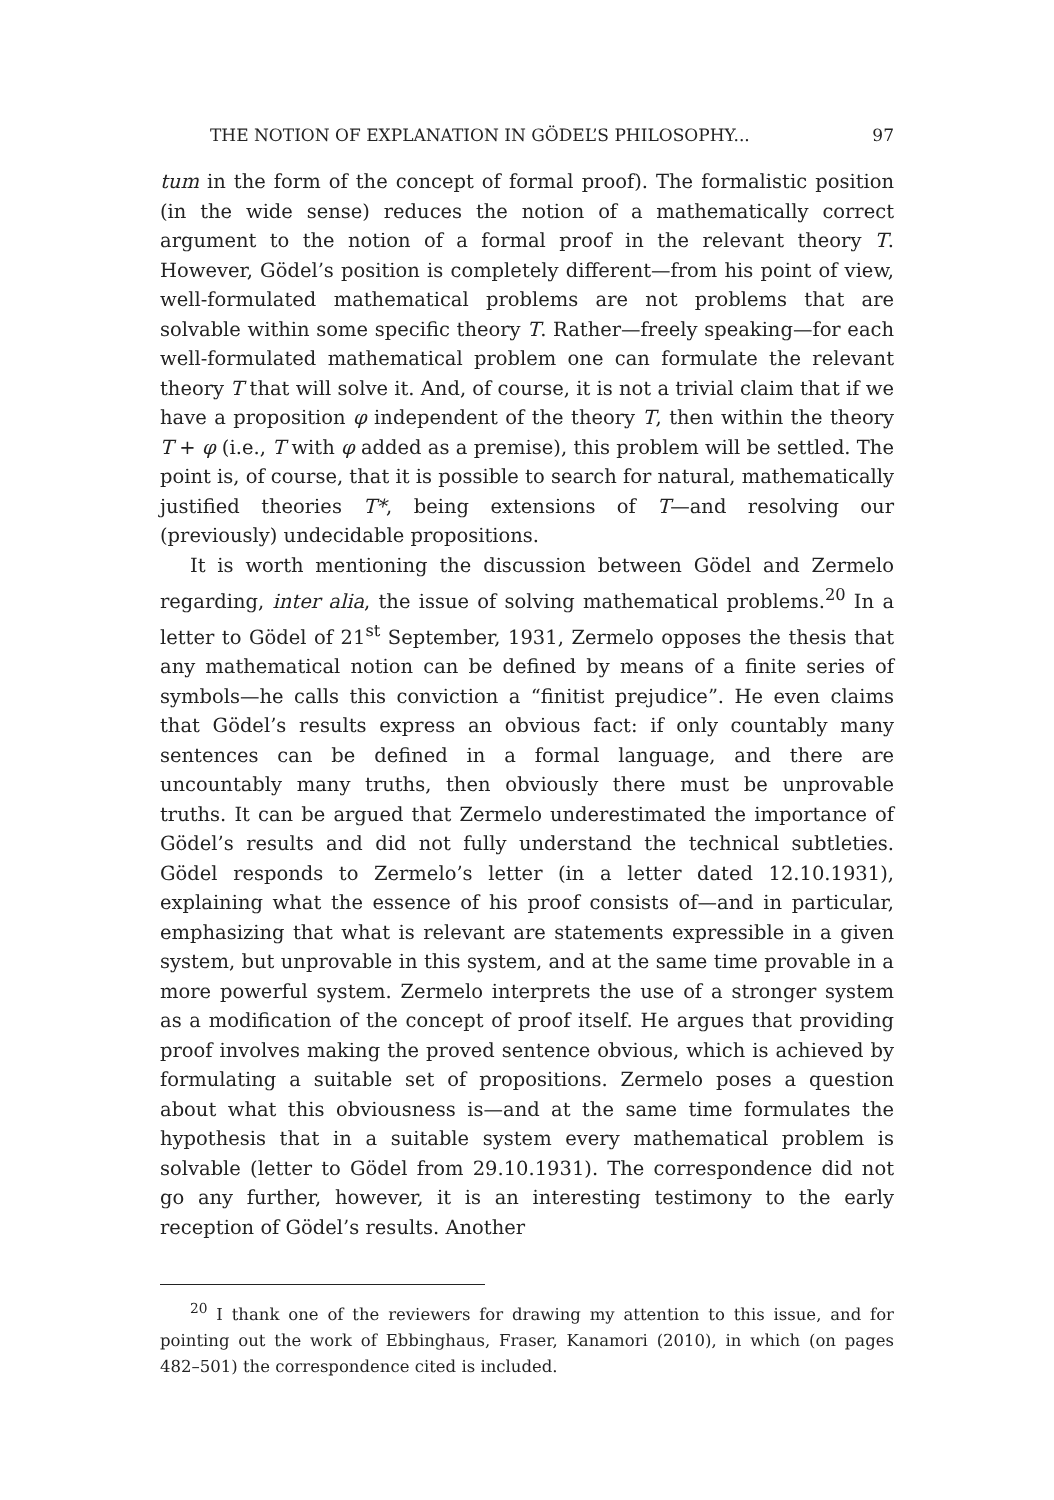THE NOTION OF EXPLANATION IN GÖDEL’S PHILOSOPHY... 97
tum in the form of the concept of formal proof). The formalistic position (in the wide sense) reduces the notion of a mathematically correct argument to the notion of a formal proof in the relevant theory T. However, Gödel’s position is completely different—from his point of view, well-formulated mathematical problems are not problems that are solvable within some specific theory T. Rather—freely speaking—for each well-formulated mathematical problem one can formulate the relevant theory T that will solve it. And, of course, it is not a trivial claim that if we have a proposition φ independent of the theory T, then within the theory T + φ (i.e., T with φ added as a premise), this problem will be settled. The point is, of course, that it is possible to search for natural, mathematically justified theories T*, being extensions of T—and resolving our (previously) undecidable propositions.
It is worth mentioning the discussion between Gödel and Zermelo regarding, inter alia, the issue of solving mathematical problems.<sup>20</sup> In a letter to Gödel of 21<sup>st</sup> September, 1931, Zermelo opposes the thesis that any mathematical notion can be defined by means of a finite series of symbols—he calls this conviction a “finitist prejudice”. He even claims that Gödel’s results express an obvious fact: if only countably many sentences can be defined in a formal language, and there are uncountably many truths, then obviously there must be unprovable truths. It can be argued that Zermelo underestimated the importance of Gödel’s results and did not fully understand the technical subtleties. Gödel responds to Zermelo’s letter (in a letter dated 12.10.1931), explaining what the essence of his proof consists of—and in particular, emphasizing that what is relevant are statements expressible in a given system, but unprovable in this system, and at the same time provable in a more powerful system. Zermelo interprets the use of a stronger system as a modification of the concept of proof itself. He argues that providing proof involves making the proved sentence obvious, which is achieved by formulating a suitable set of propositions. Zermelo poses a question about what this obviousness is—and at the same time formulates the hypothesis that in a suitable system every mathematical problem is solvable (letter to Gödel from 29.10.1931). The correspondence did not go any further, however, it is an interesting testimony to the early reception of Gödel’s results. Another
<sup>20</sup> I thank one of the reviewers for drawing my attention to this issue, and for pointing out the work of Ebbinghaus, Fraser, Kanamori (2010), in which (on pages 482–501) the correspondence cited is included.